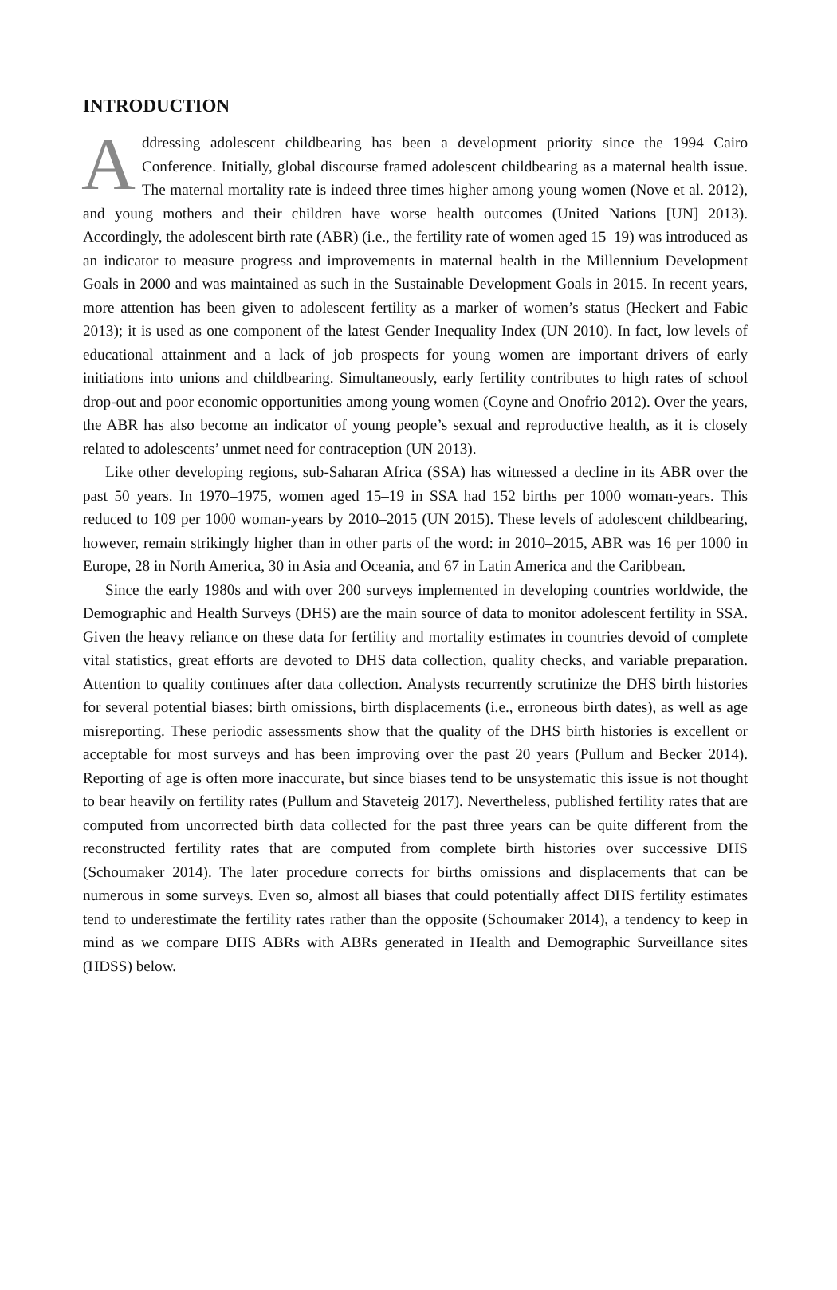INTRODUCTION
Addressing adolescent childbearing has been a development priority since the 1994 Cairo Conference. Initially, global discourse framed adolescent childbearing as a maternal health issue. The maternal mortality rate is indeed three times higher among young women (Nove et al. 2012), and young mothers and their children have worse health outcomes (United Nations [UN] 2013). Accordingly, the adolescent birth rate (ABR) (i.e., the fertility rate of women aged 15–19) was introduced as an indicator to measure progress and improvements in maternal health in the Millennium Development Goals in 2000 and was maintained as such in the Sustainable Development Goals in 2015. In recent years, more attention has been given to adolescent fertility as a marker of women’s status (Heckert and Fabic 2013); it is used as one component of the latest Gender Inequality Index (UN 2010). In fact, low levels of educational attainment and a lack of job prospects for young women are important drivers of early initiations into unions and childbearing. Simultaneously, early fertility contributes to high rates of school drop-out and poor economic opportunities among young women (Coyne and Onofrio 2012). Over the years, the ABR has also become an indicator of young people’s sexual and reproductive health, as it is closely related to adolescents’ unmet need for contraception (UN 2013).
Like other developing regions, sub-Saharan Africa (SSA) has witnessed a decline in its ABR over the past 50 years. In 1970–1975, women aged 15–19 in SSA had 152 births per 1000 woman-years. This reduced to 109 per 1000 woman-years by 2010–2015 (UN 2015). These levels of adolescent childbearing, however, remain strikingly higher than in other parts of the word: in 2010–2015, ABR was 16 per 1000 in Europe, 28 in North America, 30 in Asia and Oceania, and 67 in Latin America and the Caribbean.
Since the early 1980s and with over 200 surveys implemented in developing countries worldwide, the Demographic and Health Surveys (DHS) are the main source of data to monitor adolescent fertility in SSA. Given the heavy reliance on these data for fertility and mortality estimates in countries devoid of complete vital statistics, great efforts are devoted to DHS data collection, quality checks, and variable preparation. Attention to quality continues after data collection. Analysts recurrently scrutinize the DHS birth histories for several potential biases: birth omissions, birth displacements (i.e., erroneous birth dates), as well as age misreporting. These periodic assessments show that the quality of the DHS birth histories is excellent or acceptable for most surveys and has been improving over the past 20 years (Pullum and Becker 2014). Reporting of age is often more inaccurate, but since biases tend to be unsystematic this issue is not thought to bear heavily on fertility rates (Pullum and Staveteig 2017). Nevertheless, published fertility rates that are computed from uncorrected birth data collected for the past three years can be quite different from the reconstructed fertility rates that are computed from complete birth histories over successive DHS (Schoumaker 2014). The later procedure corrects for births omissions and displacements that can be numerous in some surveys. Even so, almost all biases that could potentially affect DHS fertility estimates tend to underestimate the fertility rates rather than the opposite (Schoumaker 2014), a tendency to keep in mind as we compare DHS ABRs with ABRs generated in Health and Demographic Surveillance sites (HDSS) below.